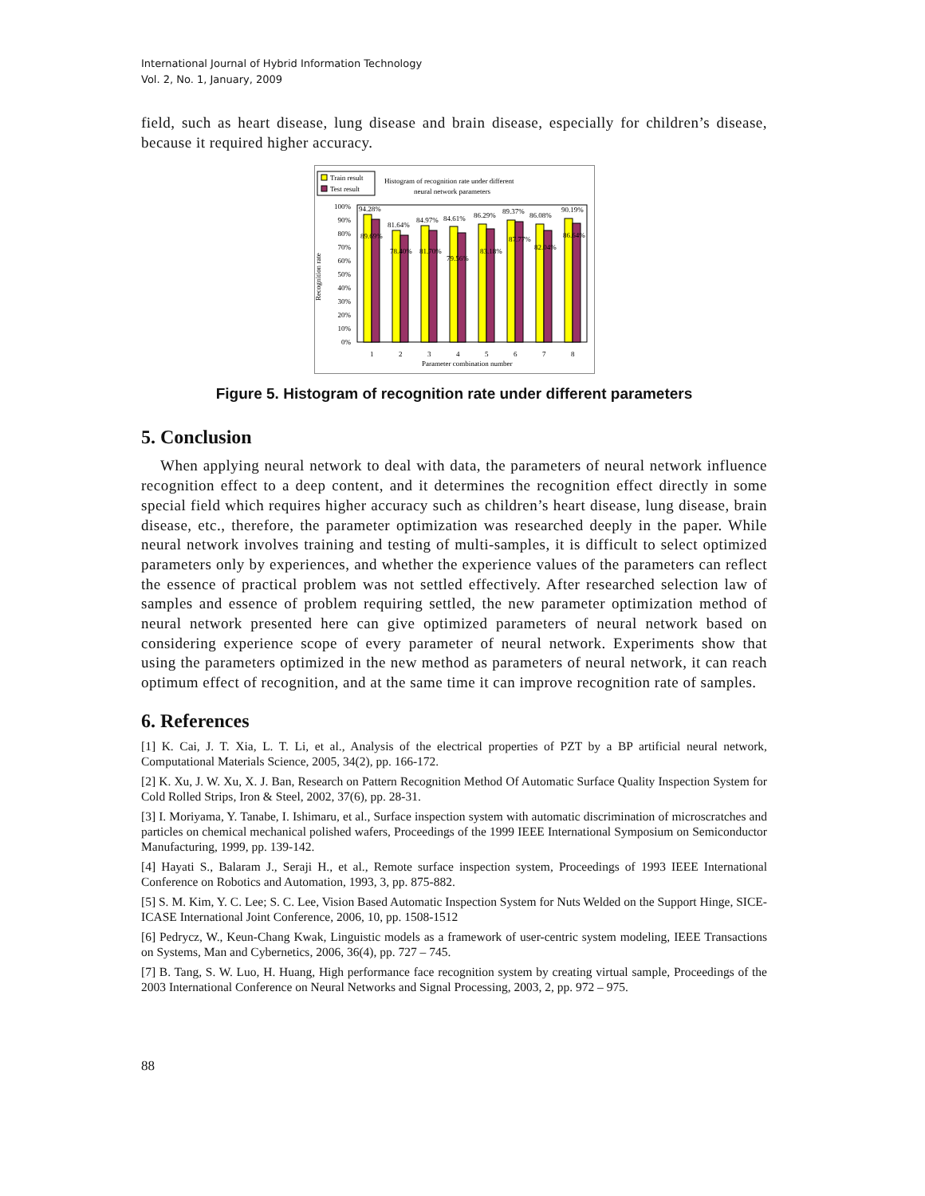International Journal of Hybrid Information Technology
Vol. 2, No. 1, January, 2009
field, such as heart disease, lung disease and brain disease, especially for children’s disease, because it required higher accuracy.
Train result
Test result
Histogram of recognition rate under different
neural network parameters
Recognition rate
100%
90%
80%
70%
60%
50%
40%
30%
20%
10%
0%
94.28%
81.64%
84.97%
84.61%
86.29%
89.37%
86.08%
90.19%
89.69%
78.40%
81.70%
79.56%
83.18%
87.77%
82.04%
86.64%
1
2
3
4
5
6
7
8
Parameter combination number
Figure 5. Histogram of recognition rate under different parameters
5. Conclusion
When applying neural network to deal with data, the parameters of neural network influence recognition effect to a deep content, and it determines the recognition effect directly in some special field which requires higher accuracy such as children’s heart disease, lung disease, brain disease, etc., therefore, the parameter optimization was researched deeply in the paper. While neural network involves training and testing of multi-samples, it is difficult to select optimized parameters only by experiences, and whether the experience values of the parameters can reflect the essence of practical problem was not settled effectively. After researched selection law of samples and essence of problem requiring settled, the new parameter optimization method of neural network presented here can give optimized parameters of neural network based on considering experience scope of every parameter of neural network. Experiments show that using the parameters optimized in the new method as parameters of neural network, it can reach optimum effect of recognition, and at the same time it can improve recognition rate of samples.
6. References
[1] K. Cai, J. T. Xia, L. T. Li, et al., Analysis of the electrical properties of PZT by a BP artificial neural network, Computational Materials Science, 2005, 34(2), pp. 166-172.
[2] K. Xu, J. W. Xu, X. J. Ban, Research on Pattern Recognition Method Of Automatic Surface Quality Inspection System for Cold Rolled Strips, Iron & Steel, 2002, 37(6), pp. 28-31.
[3] I. Moriyama, Y. Tanabe, I. Ishimaru, et al., Surface inspection system with automatic discrimination of microscratches and particles on chemical mechanical polished wafers, Proceedings of the 1999 IEEE International Symposium on Semiconductor Manufacturing, 1999, pp. 139-142.
[4] Hayati S., Balaram J., Seraji H., et al., Remote surface inspection system, Proceedings of 1993 IEEE International Conference on Robotics and Automation, 1993, 3, pp. 875-882.
[5] S. M. Kim, Y. C. Lee; S. C. Lee, Vision Based Automatic Inspection System for Nuts Welded on the Support Hinge, SICE-ICASE International Joint Conference, 2006, 10, pp. 1508-1512
[6] Pedrycz, W., Keun-Chang Kwak, Linguistic models as a framework of user-centric system modeling, IEEE Transactions on Systems, Man and Cybernetics, 2006, 36(4), pp. 727 – 745.
[7] B. Tang, S. W. Luo, H. Huang, High performance face recognition system by creating virtual sample, Proceedings of the 2003 International Conference on Neural Networks and Signal Processing, 2003, 2, pp. 972 – 975.
88